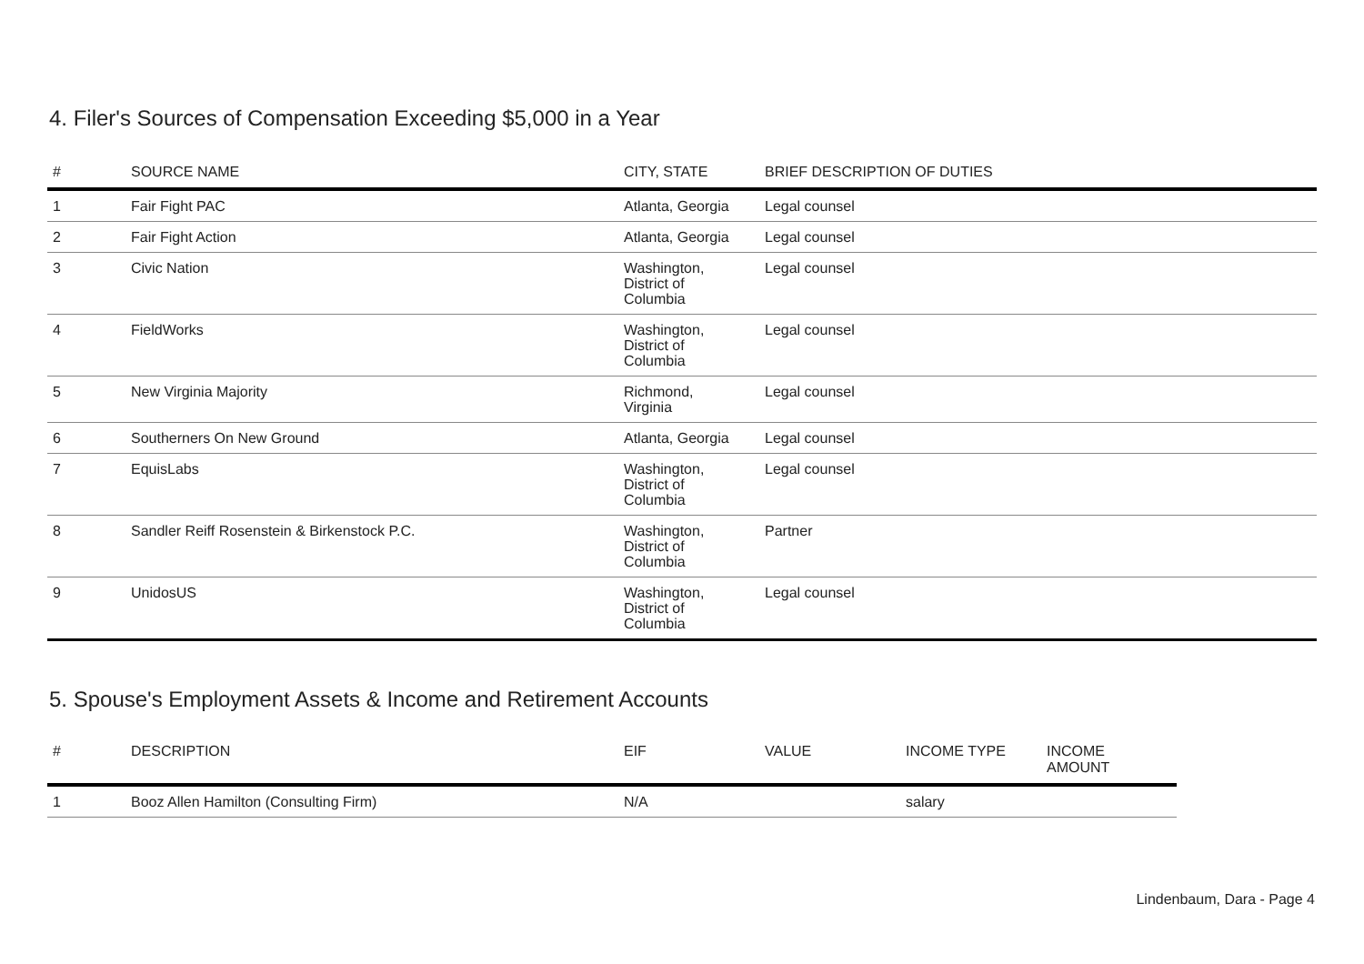4. Filer's Sources of Compensation Exceeding $5,000 in a Year
| # | SOURCE NAME | CITY, STATE | BRIEF DESCRIPTION OF DUTIES |
| --- | --- | --- | --- |
| 1 | Fair Fight PAC | Atlanta, Georgia | Legal counsel |
| 2 | Fair Fight Action | Atlanta, Georgia | Legal counsel |
| 3 | Civic Nation | Washington, District of Columbia | Legal counsel |
| 4 | FieldWorks | Washington, District of Columbia | Legal counsel |
| 5 | New Virginia Majority | Richmond, Virginia | Legal counsel |
| 6 | Southerners On New Ground | Atlanta, Georgia | Legal counsel |
| 7 | EquisLabs | Washington, District of Columbia | Legal counsel |
| 8 | Sandler Reiff Rosenstein & Birkenstock P.C. | Washington, District of Columbia | Partner |
| 9 | UnidosUS | Washington, District of Columbia | Legal counsel |
5. Spouse's Employment Assets & Income and Retirement Accounts
| # | DESCRIPTION | EIF | VALUE | INCOME TYPE | INCOME AMOUNT |
| --- | --- | --- | --- | --- | --- |
| 1 | Booz Allen Hamilton (Consulting Firm) | N/A | | salary | |
Lindenbaum, Dara - Page 4